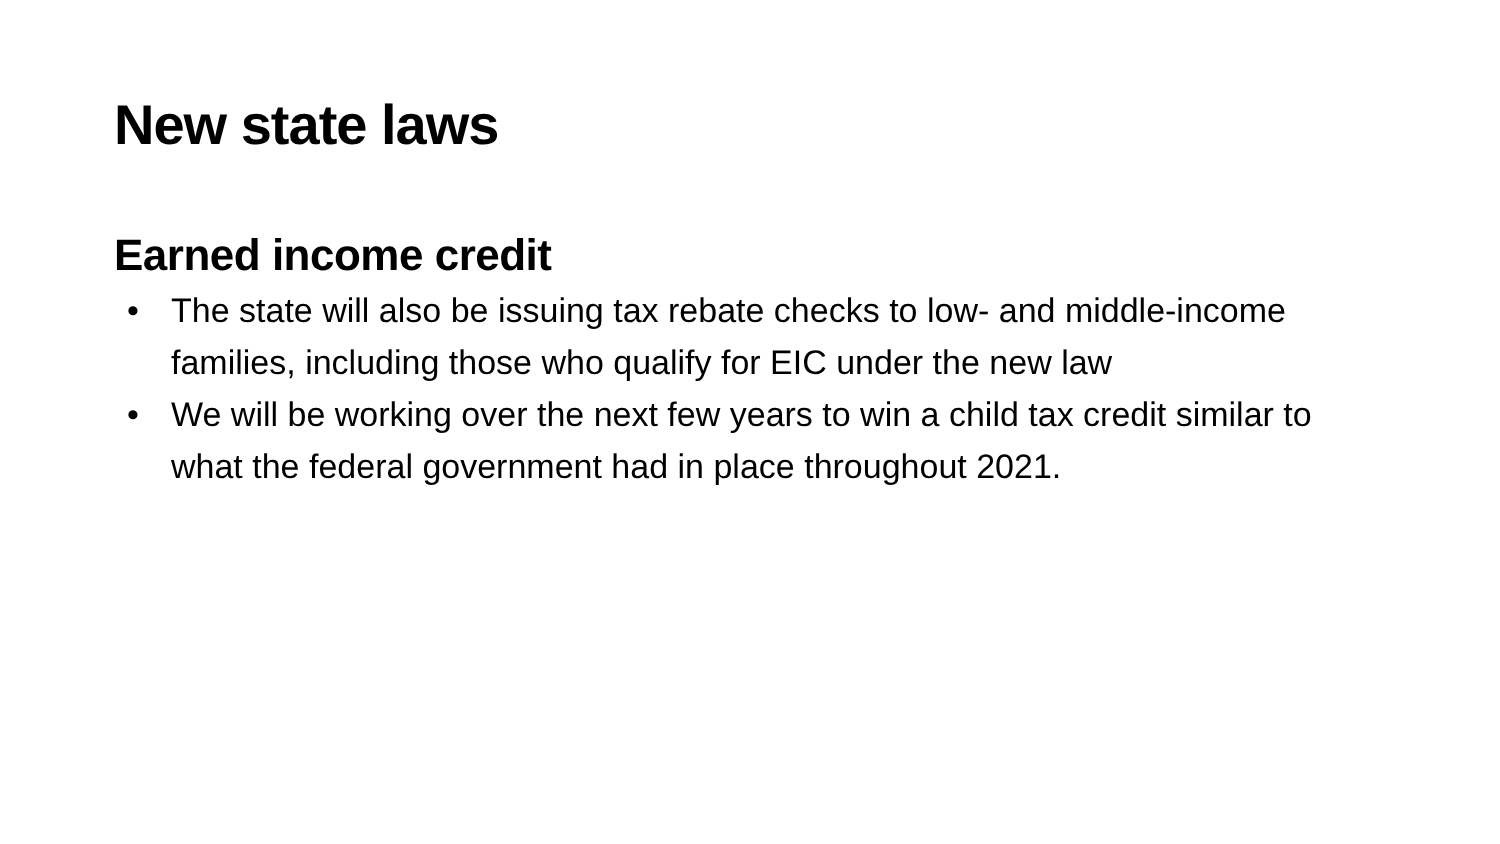New state laws
Earned income credit
• The state will also be issuing tax rebate checks to low- and middle-income families, including those who qualify for EIC under the new law
• We will be working over the next few years to win a child tax credit similar to what the federal government had in place throughout 2021.